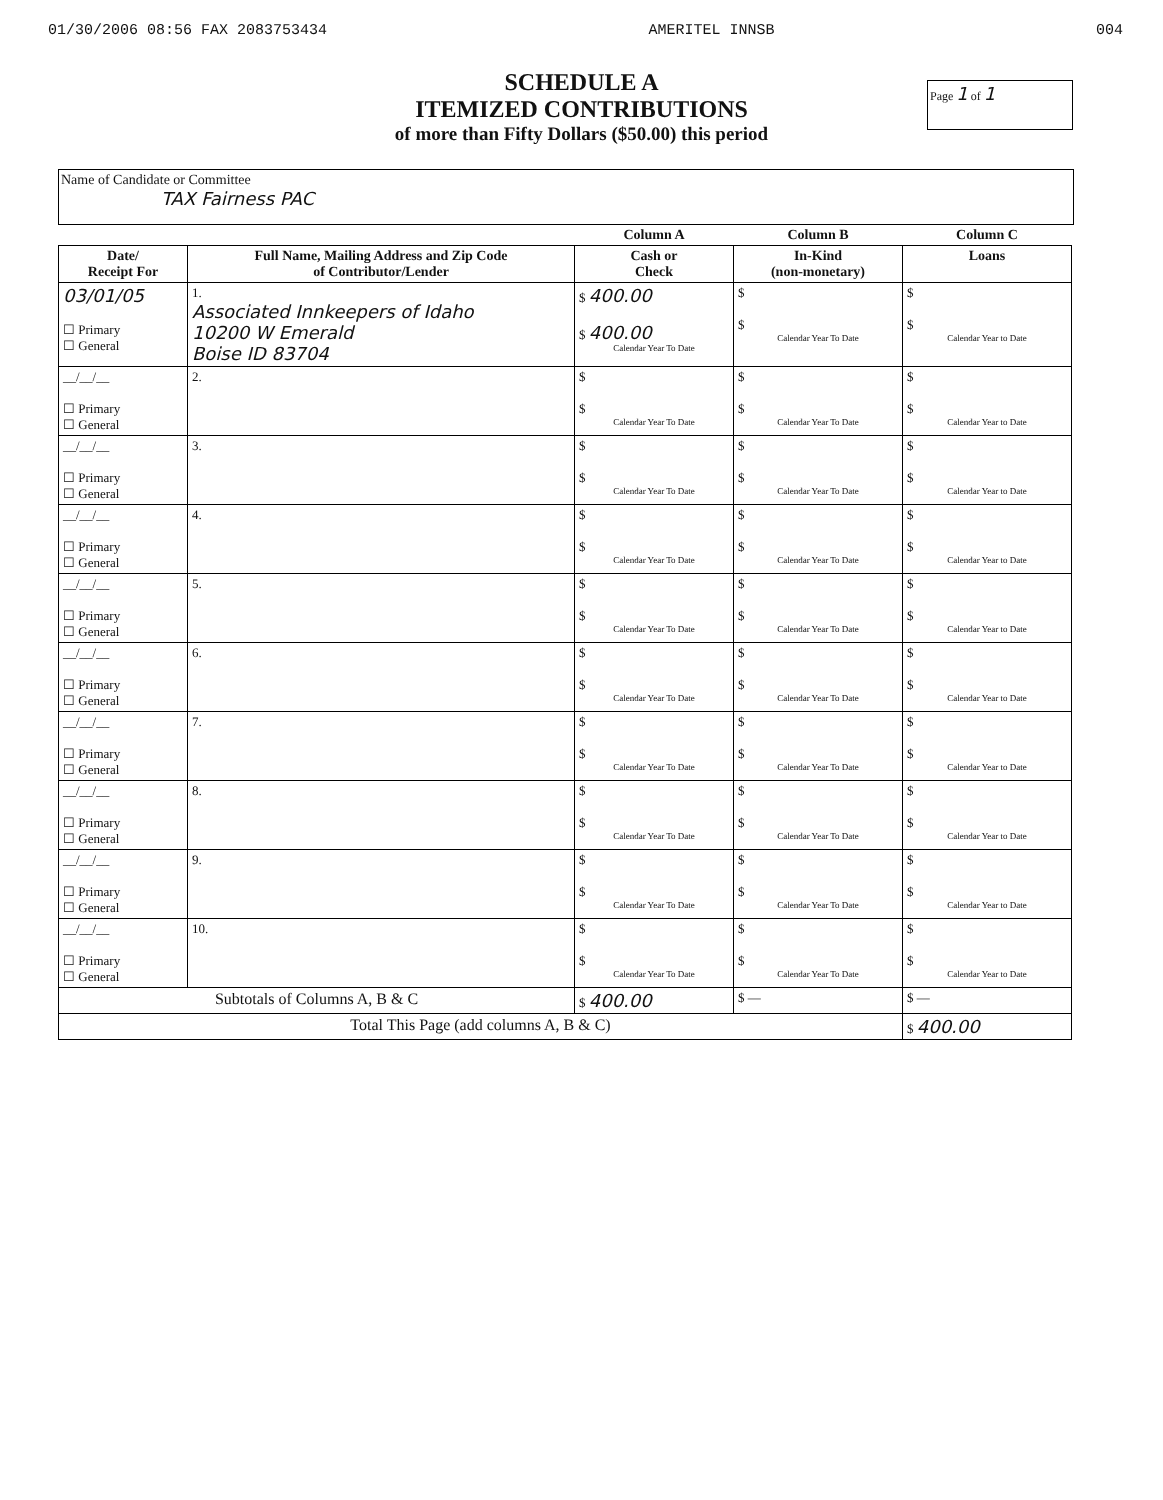01/30/2006 08:56 FAX 2083753434 AMERITEL INNSB 004
Page 1 of 1
SCHEDULE A
ITEMIZED CONTRIBUTIONS
of more than Fifty Dollars ($50.00) this period
Name of Candidate or Committee
TAX Fairness PAC
| | | Column A | Column B | Column C |
| Date/ Receipt For | Full Name, Mailing Address and Zip Code of Contributor/Lender | Cash or Check | In-Kind (non-monetary) | Loans |
| 03/01/05 ☐ Primary ☐ General | 1. Associated Innkeepers of Idaho 10200 W Emerald Boise ID 83704 | $ 400.00 $ 400.00 Calendar Year To Date | $ $ Calendar Year To Date | $ $ Calendar Year to Date |
| __/__/__ ☐ Primary ☐ General | 2. | $ $ Calendar Year To Date | $ $ Calendar Year To Date | $ $ Calendar Year to Date |
| __/__/__ ☐ Primary ☐ General | 3. | $ $ Calendar Year To Date | $ $ Calendar Year To Date | $ $ Calendar Year to Date |
| __/__/__ ☐ Primary ☐ General | 4. | $ $ Calendar Year To Date | $ $ Calendar Year To Date | $ $ Calendar Year to Date |
| __/__/__ ☐ Primary ☐ General | 5. | $ $ Calendar Year To Date | $ $ Calendar Year To Date | $ $ Calendar Year to Date |
| __/__/__ ☐ Primary ☐ General | 6. | $ $ Calendar Year To Date | $ $ Calendar Year To Date | $ $ Calendar Year to Date |
| __/__/__ ☐ Primary ☐ General | 7. | $ $ Calendar Year To Date | $ $ Calendar Year To Date | $ $ Calendar Year to Date |
| __/__/__ ☐ Primary ☐ General | 8. | $ $ Calendar Year To Date | $ $ Calendar Year To Date | $ $ Calendar Year to Date |
| __/__/__ ☐ Primary ☐ General | 9. | $ $ Calendar Year To Date | $ $ Calendar Year To Date | $ $ Calendar Year to Date |
| __/__/__ ☐ Primary ☐ General | 10. | $ $ Calendar Year To Date | $ $ Calendar Year To Date | $ $ Calendar Year to Date |
| Subtotals of Columns A, B & C | | $ 400.00 | $ — | $ — |
| Total This Page (add columns A, B & C) | | | | $ 400.00 |